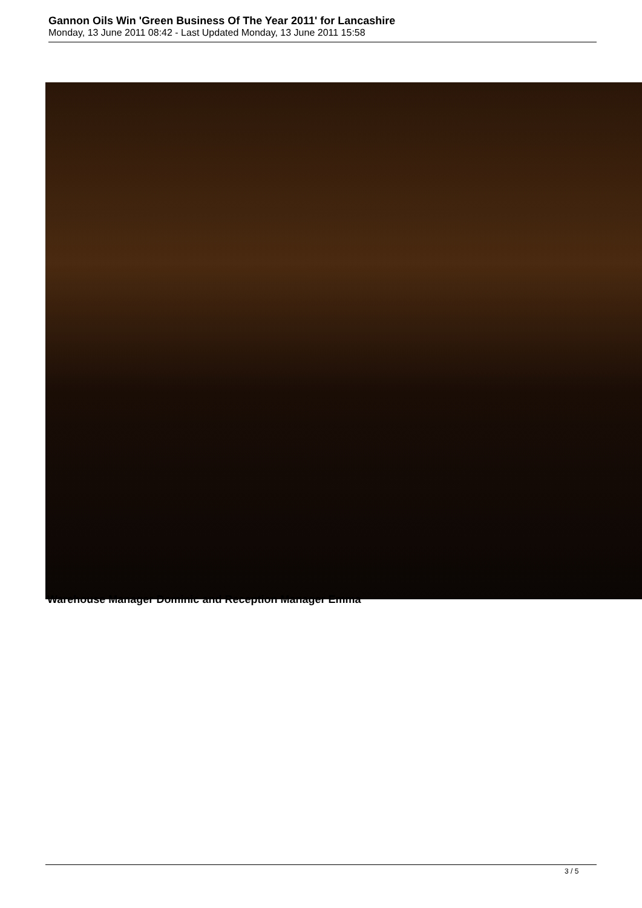Gannon Oils Win 'Green Business Of The Year 2011' for Lancashire
Monday, 13 June 2011 08:42 - Last Updated Monday, 13 June 2011 15:58
Warehouse Manager Dominic and Reception Manager Emma
3 / 5